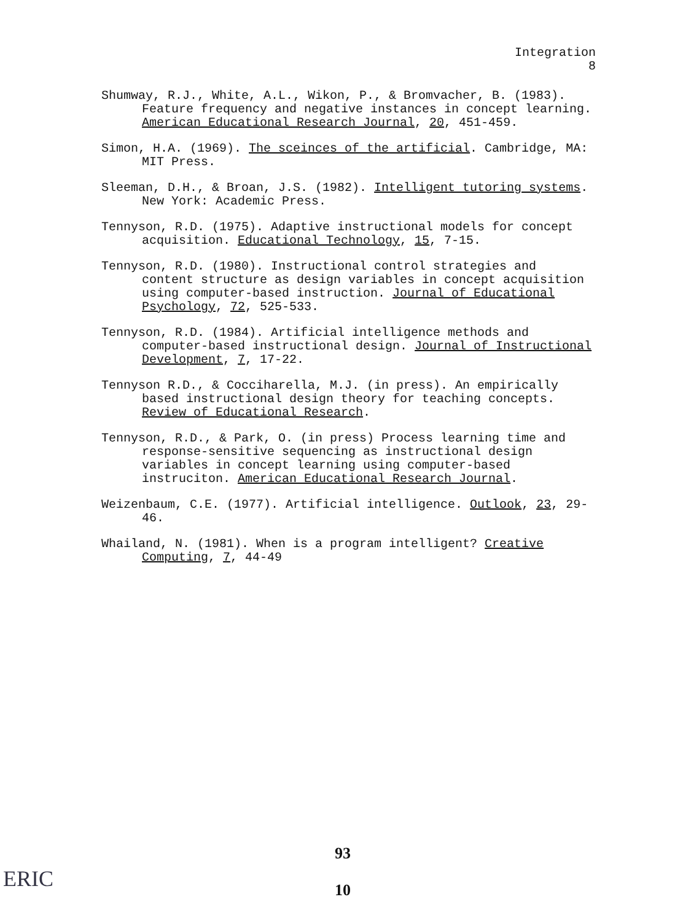Integration
8
Shumway, R.J., White, A.L., Wikon, P., & Bromvacher, B. (1983). Feature frequency and negative instances in concept learning. American Educational Research Journal, 20, 451-459.
Simon, H.A. (1969). The sceinces of the artificial. Cambridge, MA: MIT Press.
Sleeman, D.H., & Broan, J.S. (1982). Intelligent tutoring systems. New York: Academic Press.
Tennyson, R.D. (1975). Adaptive instructional models for concept acquisition. Educational Technology, 15, 7-15.
Tennyson, R.D. (1980). Instructional control strategies and content structure as design variables in concept acquisition using computer-based instruction. Journal of Educational Psychology, 72, 525-533.
Tennyson, R.D. (1984). Artificial intelligence methods and computer-based instructional design. Journal of Instructional Development, 7, 17-22.
Tennyson R.D., & Cocciharella, M.J. (in press). An empirically based instructional design theory for teaching concepts. Review of Educational Research.
Tennyson, R.D., & Park, O. (in press) Process learning time and response-sensitive sequencing as instructional design variables in concept learning using computer-based instruciton. American Educational Research Journal.
Weizenbaum, C.E. (1977). Artificial intelligence. Outlook, 23, 29-46.
Whailand, N. (1981). When is a program intelligent? Creative Computing, 7, 44-49
93
10
ERIC